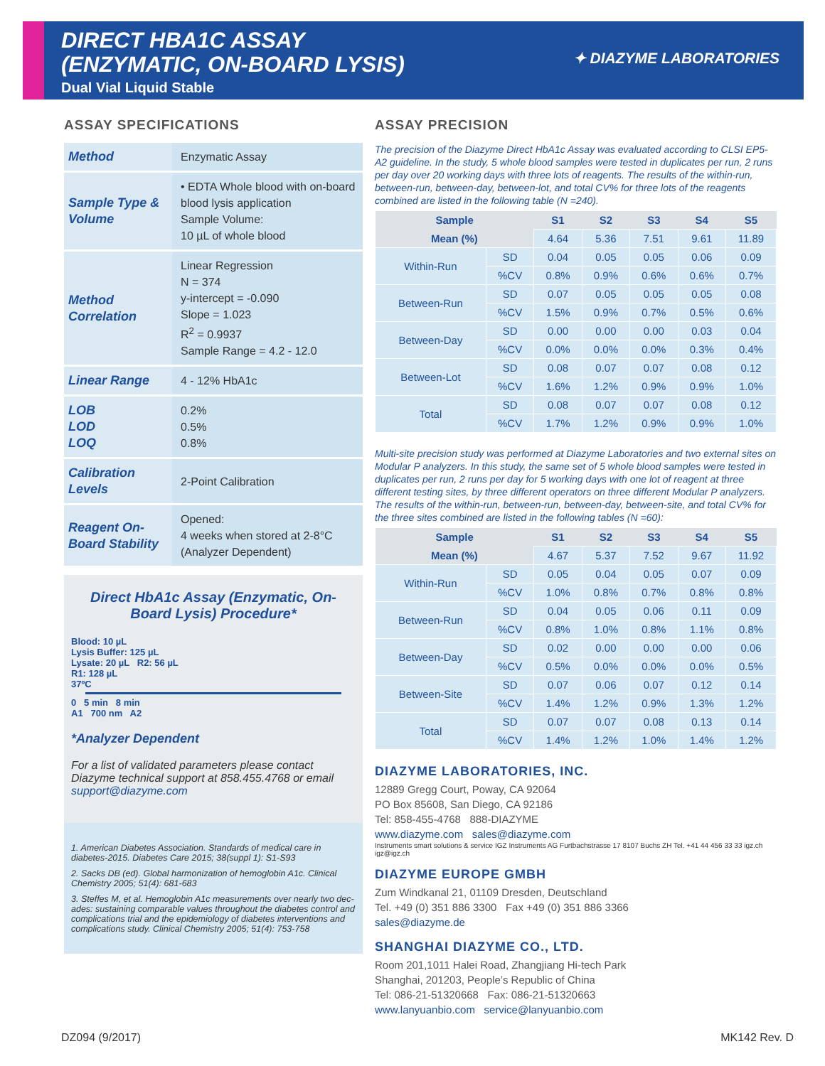DIRECT HBA1C ASSAY
(ENZYMATIC, ON-BOARD LYSIS)
Dual Vial Liquid Stable
✦ DIAZYME LABORATORIES
ASSAY SPECIFICATIONS
| Method | Enzymatic Assay |
| Sample Type & Volume | • EDTA Whole blood with on-board blood lysis application Sample Volume: 10 µL of whole blood |
| Method Correlation | Linear Regression N = 374 y-intercept = -0.090 Slope = 1.023 R<sup>2</sup> = 0.9937 Sample Range = 4.2 - 12.0 |
| Linear Range | 4 - 12% HbA1c |
| LOB LOD LOQ | 0.2% 0.5% 0.8% |
| Calibration Levels | 2-Point Calibration |
| Reagent On-Board Stability | Opened: 4 weeks when stored at 2-8°C (Analyzer Dependent) |
Direct HbA1c Assay (Enzymatic, On-Board Lysis) Procedure*
Blood: 10 µL
Lysis Buffer: 125 µL
Lysate: 20 µL R2: 56 µL
R1: 128 µL
37ºC
0 5 min 8 min
A1 700 nm A2
*Analyzer Dependent
For a list of validated parameters please contact Diazyme technical support at 858.455.4768 or email support@diazyme.com
1. American Diabetes Association. Standards of medical care in diabetes-2015. Diabetes Care 2015; 38(suppl 1): S1-S93
2. Sacks DB (ed). Global harmonization of hemoglobin A1c. Clinical Chemistry 2005; 51(4): 681-683
3. Steffes M, et al. Hemoglobin A1c measurements over nearly two dec-ades: sustaining comparable values throughout the diabetes control and complications trial and the epidemiology of diabetes interventions and complications study. Clinical Chemistry 2005; 51(4): 753-758
ASSAY PRECISION
The precision of the Diazyme Direct HbA1c Assay was evaluated according to CLSI EP5-A2 guideline. In the study, 5 whole blood samples were tested in duplicates per run, 2 runs per day over 20 working days with three lots of reagents. The results of the within-run, between-run, between-day, between-lot, and total CV% for three lots of the reagents combined are listed in the following table (N =240).
| Sample | | S1 | S2 | S3 | S4 | S5 |
| --- | --- | --- | --- | --- | --- | --- |
| Mean (%) | | 4.64 | 5.36 | 7.51 | 9.61 | 11.89 |
| Within-Run | SD | 0.04 | 0.05 | 0.05 | 0.06 | 0.09 |
| | %CV | 0.8% | 0.9% | 0.6% | 0.6% | 0.7% |
| Between-Run | SD | 0.07 | 0.05 | 0.05 | 0.05 | 0.08 |
| | %CV | 1.5% | 0.9% | 0.7% | 0.5% | 0.6% |
| Between-Day | SD | 0.00 | 0.00 | 0.00 | 0.03 | 0.04 |
| | %CV | 0.0% | 0.0% | 0.0% | 0.3% | 0.4% |
| Between-Lot | SD | 0.08 | 0.07 | 0.07 | 0.08 | 0.12 |
| | %CV | 1.6% | 1.2% | 0.9% | 0.9% | 1.0% |
| Total | SD | 0.08 | 0.07 | 0.07 | 0.08 | 0.12 |
| | %CV | 1.7% | 1.2% | 0.9% | 0.9% | 1.0% |
Multi-site precision study was performed at Diazyme Laboratories and two external sites on Modular P analyzers. In this study, the same set of 5 whole blood samples were tested in duplicates per run, 2 runs per day for 5 working days with one lot of reagent at three different testing sites, by three different operators on three different Modular P analyzers. The results of the within-run, between-run, between-day, between-site, and total CV% for the three sites combined are listed in the following tables (N =60):
| Sample | | S1 | S2 | S3 | S4 | S5 |
| --- | --- | --- | --- | --- | --- | --- |
| Mean (%) | | 4.67 | 5.37 | 7.52 | 9.67 | 11.92 |
| Within-Run | SD | 0.05 | 0.04 | 0.05 | 0.07 | 0.09 |
| | %CV | 1.0% | 0.8% | 0.7% | 0.8% | 0.8% |
| Between-Run | SD | 0.04 | 0.05 | 0.06 | 0.11 | 0.09 |
| | %CV | 0.8% | 1.0% | 0.8% | 1.1% | 0.8% |
| Between-Day | SD | 0.02 | 0.00 | 0.00 | 0.00 | 0.06 |
| | %CV | 0.5% | 0.0% | 0.0% | 0.0% | 0.5% |
| Between-Site | SD | 0.07 | 0.06 | 0.07 | 0.12 | 0.14 |
| | %CV | 1.4% | 1.2% | 0.9% | 1.3% | 1.2% |
| Total | SD | 0.07 | 0.07 | 0.08 | 0.13 | 0.14 |
| | %CV | 1.4% | 1.2% | 1.0% | 1.4% | 1.2% |
DIAZYME LABORATORIES, INC.
12889 Gregg Court, Poway, CA 92064
PO Box 85608, San Diego, CA 92186
Tel: 858-455-4768 888-DIAZYME
www.diazyme.com sales@diazyme.com
Instruments smart solutions & service IGZ Instruments AG Furtbachstrasse 17 8107 Buchs ZH Tel. +41 44 456 33 33 igz.ch igz@igz.ch
DIAZYME EUROPE GMBH
Zum Windkanal 21, 01109 Dresden, Deutschland
Tel. +49 (0) 351 886 3300 Fax +49 (0) 351 886 3366
sales@diazyme.de
SHANGHAI DIAZYME CO., LTD.
Room 201,1011 Halei Road, Zhangjiang Hi-tech Park
Shanghai, 201203, People’s Republic of China
Tel: 086-21-51320668 Fax: 086-21-51320663
www.lanyuanbio.com service@lanyuanbio.com
DZ094 (9/2017) MK142 Rev. D